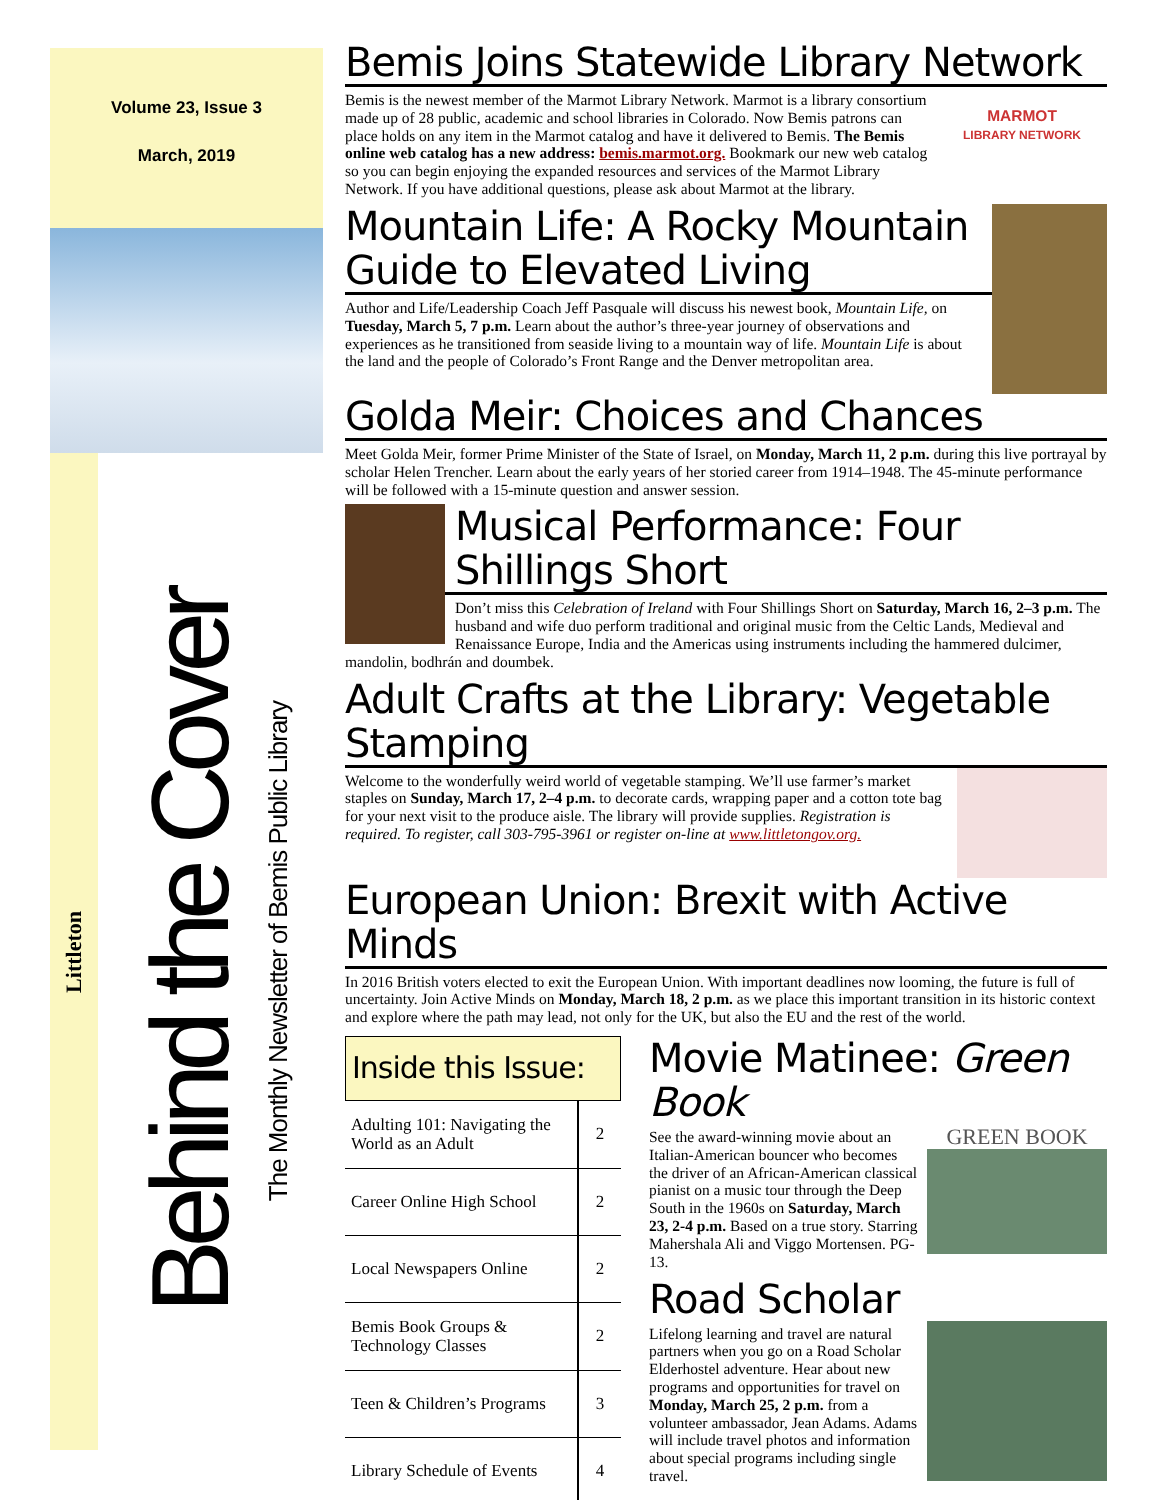Volume 23, Issue 3
March, 2019
Littleton
Behind the Cover The Monthly Newsletter of Bemis Public Library
Bemis Joins Statewide Library Network
MARMOT
LIBRARY NETWORK
Bemis is the newest member of the Marmot Library Network. Marmot is a library consortium made up of 28 public, academic and school libraries in Colorado. Now Bemis patrons can place holds on any item in the Marmot catalog and have it delivered to Bemis. The Bemis online web catalog has a new address: bemis.marmot.org. Bookmark our new web catalog so you can begin enjoying the expanded resources and services of the Marmot Library Network. If you have additional questions, please ask about Marmot at the library.
Mountain Life: A Rocky Mountain Guide to Elevated Living
Author and Life/Leadership Coach Jeff Pasquale will discuss his newest book, Mountain Life, on Tuesday, March 5, 7 p.m. Learn about the author’s three-year journey of observations and experiences as he transitioned from seaside living to a mountain way of life. Mountain Life is about the land and the people of Colorado’s Front Range and the Denver metropolitan area.
Golda Meir: Choices and Chances
Meet Golda Meir, former Prime Minister of the State of Israel, on Monday, March 11, 2 p.m. during this live portrayal by scholar Helen Trencher. Learn about the early years of her storied career from 1914–1948. The 45-minute performance will be followed with a 15-minute question and answer session.
Musical Performance: Four Shillings Short
Don’t miss this Celebration of Ireland with Four Shillings Short on Saturday, March 16, 2–3 p.m. The husband and wife duo perform traditional and original music from the Celtic Lands, Medieval and Renaissance Europe, India and the Americas using instruments including the hammered dulcimer, mandolin, bodhrán and doumbek.
Adult Crafts at the Library: Vegetable Stamping
Welcome to the wonderfully weird world of vegetable stamping. We’ll use farmer’s market staples on Sunday, March 17, 2–4 p.m. to decorate cards, wrapping paper and a cotton tote bag for your next visit to the produce aisle. The library will provide supplies. Registration is required. To register, call 303-795-3961 or register on-line at www.littletongov.org.
European Union: Brexit with Active Minds
In 2016 British voters elected to exit the European Union. With important deadlines now looming, the future is full of uncertainty. Join Active Minds on Monday, March 18, 2 p.m. as we place this important transition in its historic context and explore where the path may lead, not only for the UK, but also the EU and the rest of the world.
Inside this Issue:
| Adulting 101: Navigating the World as an Adult | 2 |
| Career Online High School | 2 |
| Local Newspapers Online | 2 |
| Bemis Book Groups & Technology Classes | 2 |
| Teen & Children’s Programs | 3 |
| Library Schedule of Events | 4 |
Movie Matinee: Green Book
GREEN BOOK
See the award-winning movie about an Italian-American bouncer who becomes the driver of an African-American classical pianist on a music tour through the Deep South in the 1960s on Saturday, March 23, 2-4 p.m. Based on a true story. Starring Mahershala Ali and Viggo Mortensen. PG-13.
Road Scholar
Lifelong learning and travel are natural partners when you go on a Road Scholar Elderhostel adventure. Hear about new programs and opportunities for travel on Monday, March 25, 2 p.m. from a volunteer ambassador, Jean Adams. Adams will include travel photos and information about special programs including single travel.